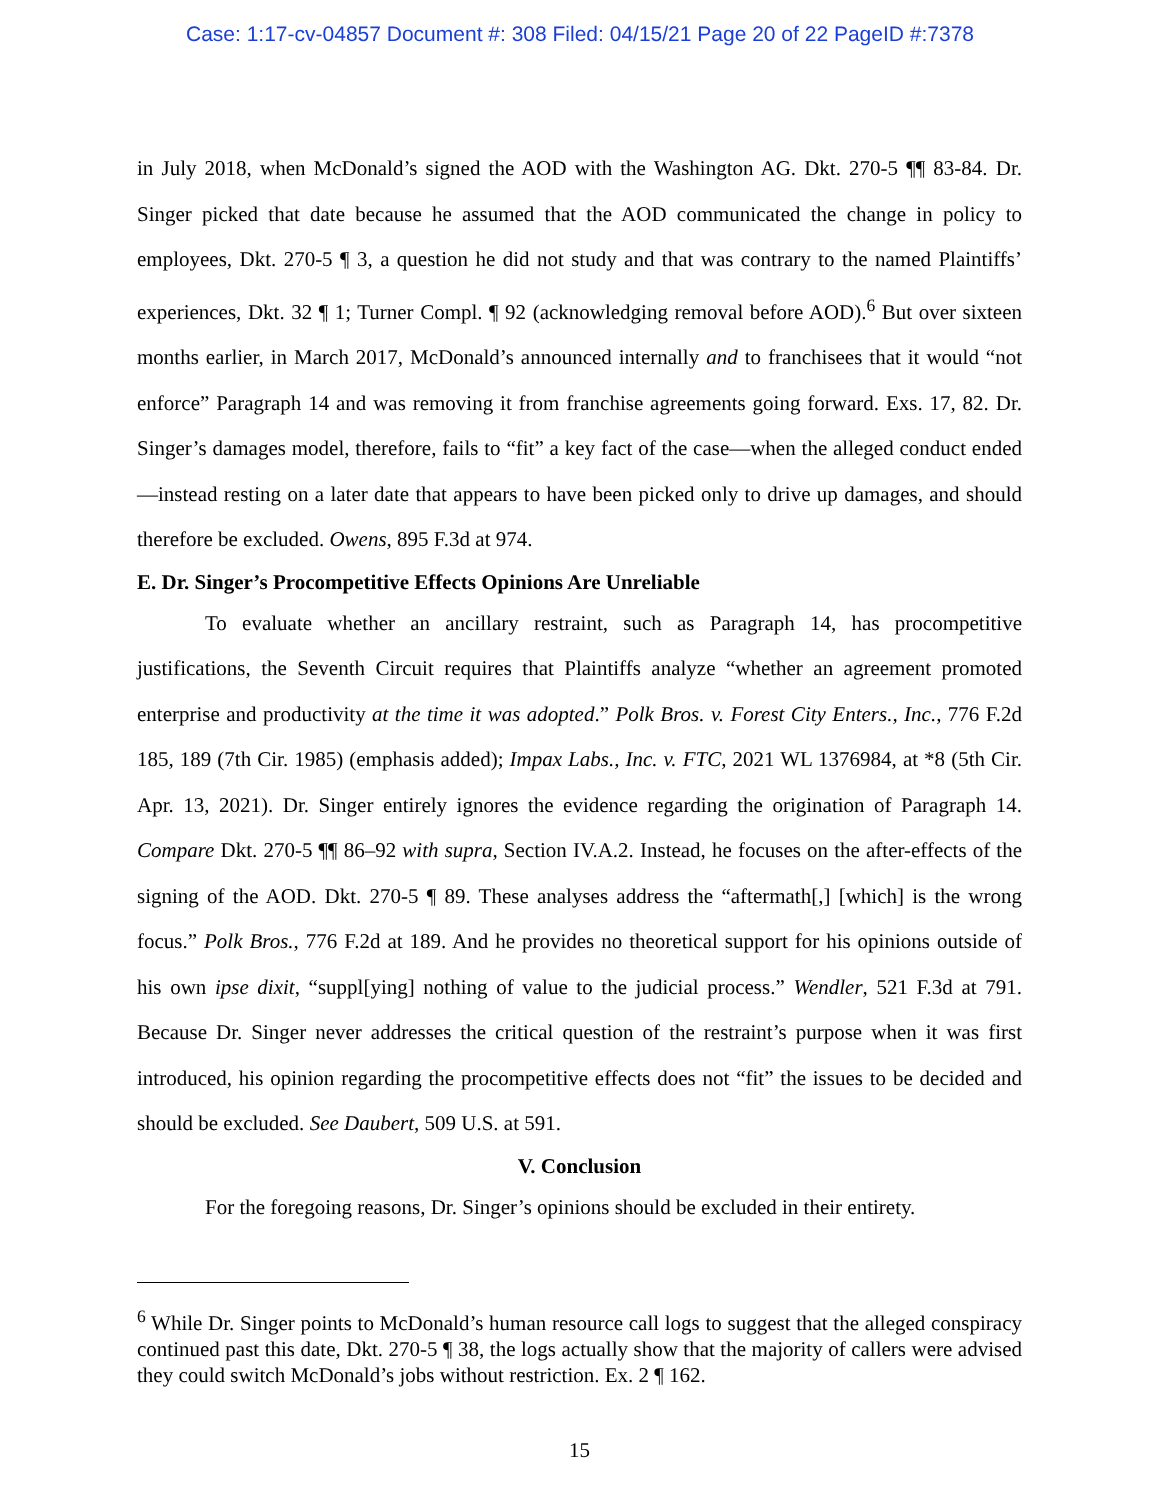Case: 1:17-cv-04857 Document #: 308 Filed: 04/15/21 Page 20 of 22 PageID #:7378
in July 2018, when McDonald’s signed the AOD with the Washington AG. Dkt. 270-5 ¶¶ 83-84. Dr. Singer picked that date because he assumed that the AOD communicated the change in policy to employees, Dkt. 270-5 ¶ 3, a question he did not study and that was contrary to the named Plaintiffs’ experiences, Dkt. 32 ¶ 1; Turner Compl. ¶ 92 (acknowledging removal before AOD).<sup>6</sup> But over sixteen months earlier, in March 2017, McDonald’s announced internally and to franchisees that it would “not enforce” Paragraph 14 and was removing it from franchise agreements going forward. Exs. 17, 82. Dr. Singer’s damages model, therefore, fails to “fit” a key fact of the case—when the alleged conduct ended—instead resting on a later date that appears to have been picked only to drive up damages, and should therefore be excluded. Owens, 895 F.3d at 974.
E. Dr. Singer’s Procompetitive Effects Opinions Are Unreliable
To evaluate whether an ancillary restraint, such as Paragraph 14, has procompetitive justifications, the Seventh Circuit requires that Plaintiffs analyze “whether an agreement promoted enterprise and productivity at the time it was adopted.” Polk Bros. v. Forest City Enters., Inc., 776 F.2d 185, 189 (7th Cir. 1985) (emphasis added); Impax Labs., Inc. v. FTC, 2021 WL 1376984, at *8 (5th Cir. Apr. 13, 2021). Dr. Singer entirely ignores the evidence regarding the origination of Paragraph 14. Compare Dkt. 270-5 ¶¶ 86–92 with supra, Section IV.A.2. Instead, he focuses on the after-effects of the signing of the AOD. Dkt. 270-5 ¶ 89. These analyses address the “aftermath[,] [which] is the wrong focus.” Polk Bros., 776 F.2d at 189. And he provides no theoretical support for his opinions outside of his own ipse dixit, “suppl[ying] nothing of value to the judicial process.” Wendler, 521 F.3d at 791. Because Dr. Singer never addresses the critical question of the restraint’s purpose when it was first introduced, his opinion regarding the procompetitive effects does not “fit” the issues to be decided and should be excluded. See Daubert, 509 U.S. at 591.
V. Conclusion
For the foregoing reasons, Dr. Singer’s opinions should be excluded in their entirety.
<sup>6</sup> While Dr. Singer points to McDonald’s human resource call logs to suggest that the alleged conspiracy continued past this date, Dkt. 270-5 ¶ 38, the logs actually show that the majority of callers were advised they could switch McDonald’s jobs without restriction. Ex. 2 ¶ 162.
15